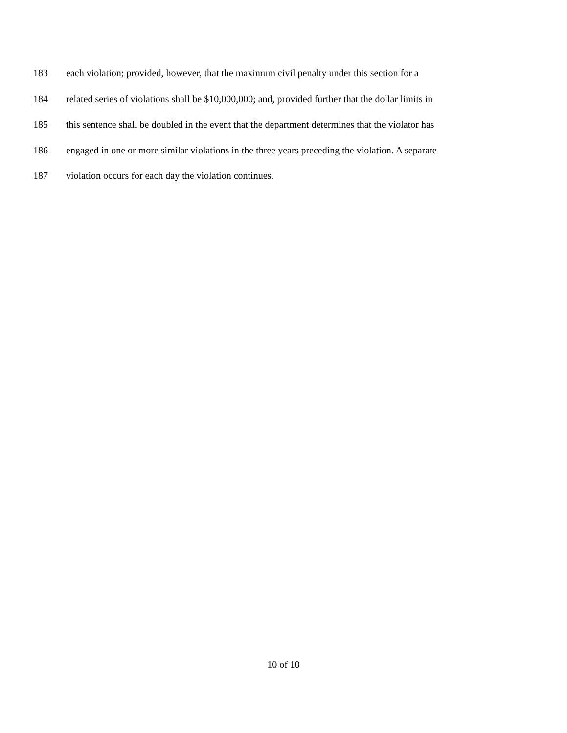183 each violation; provided, however, that the maximum civil penalty under this section for a
184 related series of violations shall be $10,000,000; and, provided further that the dollar limits in
185 this sentence shall be doubled in the event that the department determines that the violator has
186 engaged in one or more similar violations in the three years preceding the violation. A separate
187 violation occurs for each day the violation continues.
10 of 10